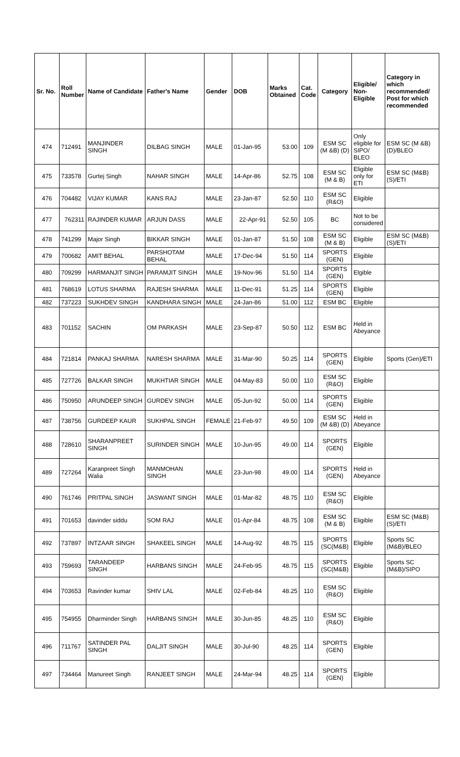| Sr. No. | Roll Number | Name of Candidate | Father's Name | Gender | DOB | Marks Obtained | Cat. Code | Category | Eligible/ Non-Eligible | Category in which recommended/ Post for which recommended |
| --- | --- | --- | --- | --- | --- | --- | --- | --- | --- | --- |
| 474 | 712491 | MANJINDER SINGH | DILBAG SINGH | MALE | 01-Jan-95 | 53.00 | 109 | ESM SC (M &B) (D) | Only eligible for SIPO/ BLEO | ESM SC (M &B) (D)/BLEO |
| 475 | 733578 | Gurtej Singh | NAHAR SINGH | MALE | 14-Apr-86 | 52.75 | 108 | ESM SC (M & B) | Eligible only for ETI | ESM SC (M&B) (S)/ETI |
| 476 | 704482 | VIJAY KUMAR | KANS RAJ | MALE | 23-Jan-87 | 52.50 | 110 | ESM SC (R&O) | Eligible | |
| 477 | 762311 | RAJINDER KUMAR | ARJUN DASS | MALE | 22-Apr-91 | 52.50 | 105 | BC | Not to be considered | |
| 478 | 741299 | Major Singh | BIKKAR SINGH | MALE | 01-Jan-87 | 51.50 | 108 | ESM SC (M & B) | Eligible | ESM SC (M&B) (S)/ETI |
| 479 | 700682 | AMIT BEHAL | PARSHOTAM BEHAL | MALE | 17-Dec-94 | 51.50 | 114 | SPORTS (GEN) | Eligible | |
| 480 | 709299 | HARMANJIT SINGH | PARAMJIT SINGH | MALE | 19-Nov-96 | 51.50 | 114 | SPORTS (GEN) | Elgible | |
| 481 | 768619 | LOTUS SHARMA | RAJESH SHARMA | MALE | 11-Dec-91 | 51.25 | 114 | SPORTS (GEN) | Eligible | |
| 482 | 737223 | SUKHDEV SINGH | KANDHARA SINGH | MALE | 24-Jan-86 | 51.00 | 112 | ESM BC | Eligible | |
| 483 | 701152 | SACHIN | OM PARKASH | MALE | 23-Sep-87 | 50.50 | 112 | ESM BC | Held in Abeyance | |
| 484 | 721814 | PANKAJ SHARMA | NARESH SHARMA | MALE | 31-Mar-90 | 50.25 | 114 | SPORTS (GEN) | Eligible | Sports (Gen)/ETI |
| 485 | 727726 | BALKAR SINGH | MUKHTIAR SINGH | MALE | 04-May-83 | 50.00 | 110 | ESM SC (R&O) | Eligible | |
| 486 | 750950 | ARUNDEEP SINGH | GURDEV SINGH | MALE | 05-Jun-92 | 50.00 | 114 | SPORTS (GEN) | Eligible | |
| 487 | 738756 | GURDEEP KAUR | SUKHPAL SINGH | FEMALE | 21-Feb-97 | 49.50 | 109 | ESM SC (M &B) (D) | Held in Abeyance | |
| 488 | 728610 | SHARANPREET SINGH | SURINDER SINGH | MALE | 10-Jun-95 | 49.00 | 114 | SPORTS (GEN) | Eligible | |
| 489 | 727264 | Karanpreet Singh Walia | MANMOHAN SINGH | MALE | 23-Jun-98 | 49.00 | 114 | SPORTS (GEN) | Held in Abeyance | |
| 490 | 761746 | PRITPAL SINGH | JASWANT SINGH | MALE | 01-Mar-82 | 48.75 | 110 | ESM SC (R&O) | Eligible | |
| 491 | 701653 | davinder siddu | SOM RAJ | MALE | 01-Apr-84 | 48.75 | 108 | ESM SC (M & B) | Eligible | ESM SC (M&B) (S)/ETI |
| 492 | 737897 | INTZAAR SINGH | SHAKEEL SINGH | MALE | 14-Aug-92 | 48.75 | 115 | SPORTS (SC(M&B) | Eligible | Sports SC (M&B)/BLEO |
| 493 | 759693 | TARANDEEP SINGH | HARBANS SINGH | MALE | 24-Feb-95 | 48.75 | 115 | SPORTS (SC(M&B) | Eligible | Sports SC (M&B)/SIPO |
| 494 | 703653 | Ravinder kumar | SHIV LAL | MALE | 02-Feb-84 | 48.25 | 110 | ESM SC (R&O) | Eligible | |
| 495 | 754955 | Dharminder Singh | HARBANS SINGH | MALE | 30-Jun-85 | 48.25 | 110 | ESM SC (R&O) | Eligible | |
| 496 | 711767 | SATINDER PAL SINGH | DALJIT SINGH | MALE | 30-Jul-90 | 48.25 | 114 | SPORTS (GEN) | Eligible | |
| 497 | 734464 | Manureet Singh | RANJEET SINGH | MALE | 24-Mar-94 | 48.25 | 114 | SPORTS (GEN) | Eligible | |